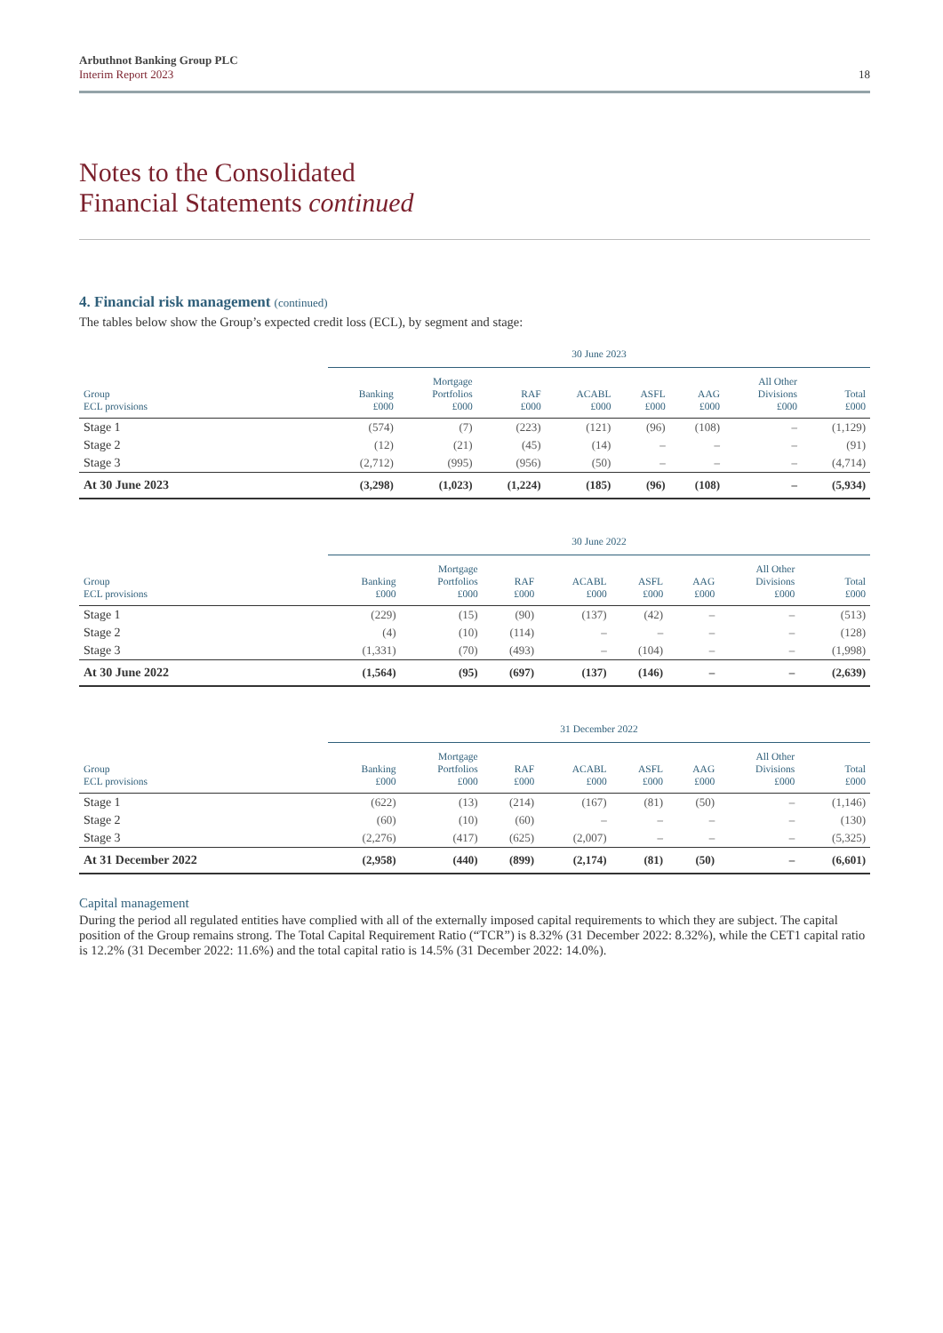Arbuthnot Banking Group PLC
Interim Report 2023
18
Notes to the Consolidated
Financial Statements continued
4. Financial risk management (continued)
The tables below show the Group’s expected credit loss (ECL), by segment and stage:
| | 30 June 2023 | | | | | | | |
| --- | --- | --- | --- | --- | --- | --- | --- | --- |
| Group ECL provisions | Banking £000 | Mortgage Portfolios £000 | RAF £000 | ACABL £000 | ASFL £000 | AAG £000 | All Other Divisions £000 | Total £000 |
| Stage 1 | (574) | (7) | (223) | (121) | (96) | (108) | – | (1,129) |
| Stage 2 | (12) | (21) | (45) | (14) | – | – | – | (91) |
| Stage 3 | (2,712) | (995) | (956) | (50) | – | – | – | (4,714) |
| At 30 June 2023 | (3,298) | (1,023) | (1,224) | (185) | (96) | (108) | – | (5,934) |
| | 30 June 2022 | | | | | | | |
| --- | --- | --- | --- | --- | --- | --- | --- | --- |
| Group ECL provisions | Banking £000 | Mortgage Portfolios £000 | RAF £000 | ACABL £000 | ASFL £000 | AAG £000 | All Other Divisions £000 | Total £000 |
| Stage 1 | (229) | (15) | (90) | (137) | (42) | – | – | (513) |
| Stage 2 | (4) | (10) | (114) | – | – | – | – | (128) |
| Stage 3 | (1,331) | (70) | (493) | – | (104) | – | – | (1,998) |
| At 30 June 2022 | (1,564) | (95) | (697) | (137) | (146) | – | – | (2,639) |
| | 31 December 2022 | | | | | | | |
| --- | --- | --- | --- | --- | --- | --- | --- | --- |
| Group ECL provisions | Banking £000 | Mortgage Portfolios £000 | RAF £000 | ACABL £000 | ASFL £000 | AAG £000 | All Other Divisions £000 | Total £000 |
| Stage 1 | (622) | (13) | (214) | (167) | (81) | (50) | – | (1,146) |
| Stage 2 | (60) | (10) | (60) | – | – | – | – | (130) |
| Stage 3 | (2,276) | (417) | (625) | (2,007) | – | – | – | (5,325) |
| At 31 December 2022 | (2,958) | (440) | (899) | (2,174) | (81) | (50) | – | (6,601) |
Capital management
During the period all regulated entities have complied with all of the externally imposed capital requirements to which they are subject. The capital position of the Group remains strong. The Total Capital Requirement Ratio (“TCR”) is 8.32% (31 December 2022: 8.32%), while the CET1 capital ratio is 12.2% (31 December 2022: 11.6%) and the total capital ratio is 14.5% (31 December 2022: 14.0%).